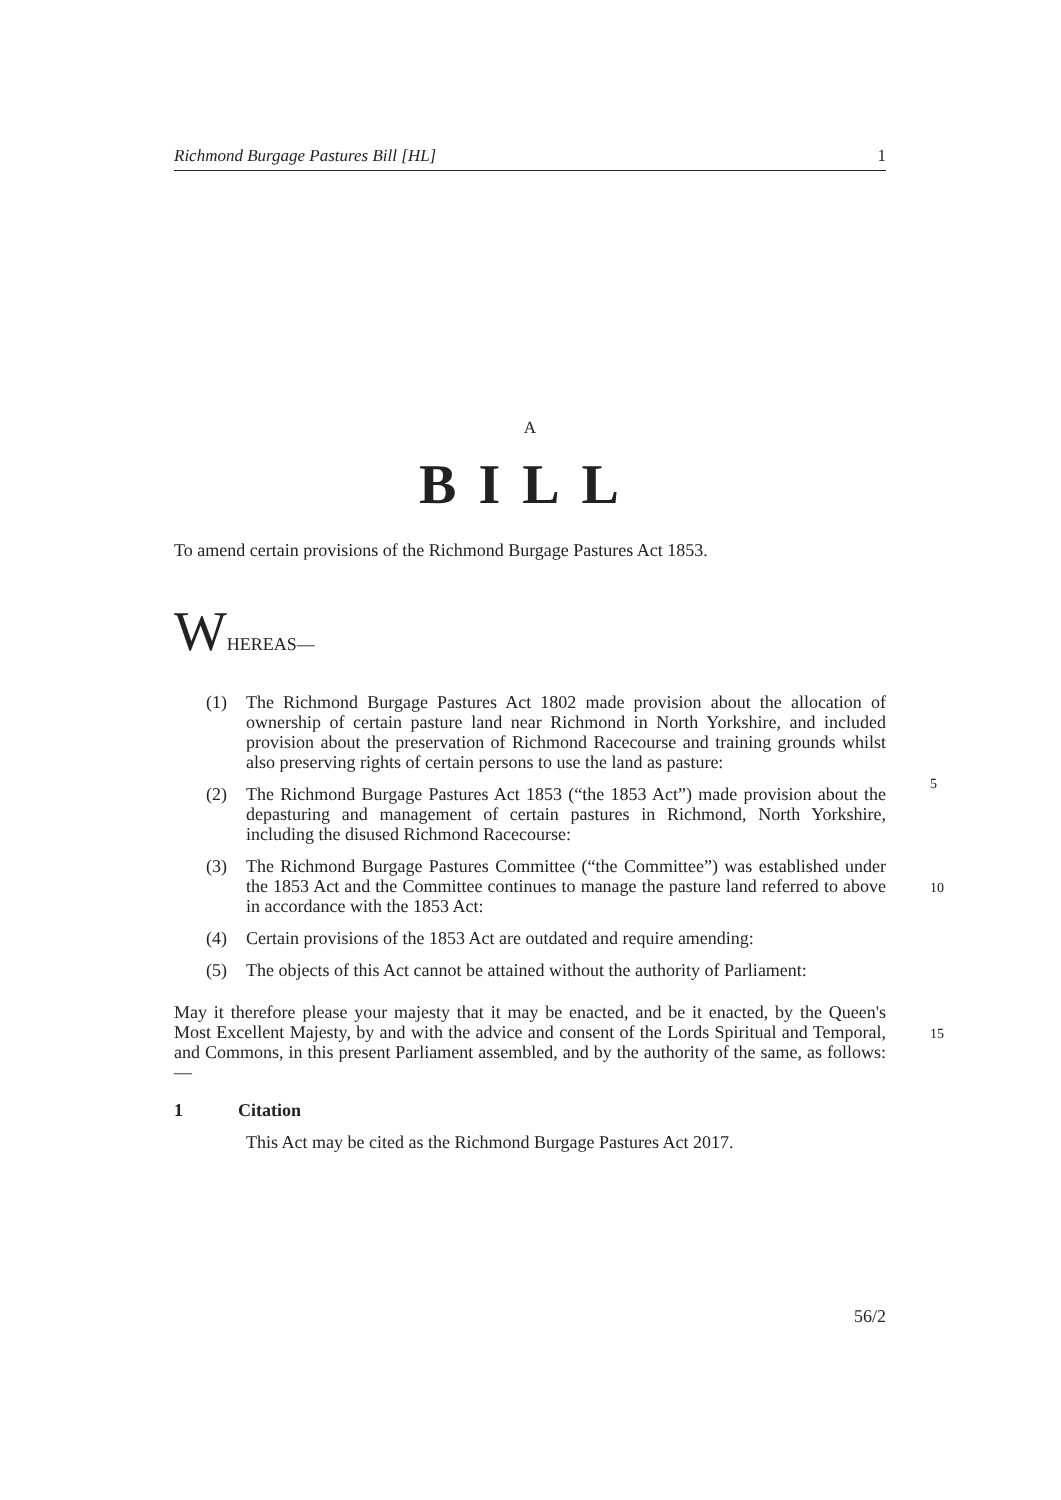Richmond Burgage Pastures Bill [HL] 1
A
BILL
To amend certain provisions of the Richmond Burgage Pastures Act 1853.
WHEREAS—
(1) The Richmond Burgage Pastures Act 1802 made provision about the allocation of ownership of certain pasture land near Richmond in North Yorkshire, and included provision about the preservation of Richmond Racecourse and training grounds whilst also preserving rights of certain persons to use the land as pasture:
5
(2) The Richmond Burgage Pastures Act 1853 (“the 1853 Act”) made provision about the depasturing and management of certain pastures in Richmond, North Yorkshire, including the disused Richmond Racecourse:
(3) The Richmond Burgage Pastures Committee (“the Committee”) was established under the 1853 Act and the Committee continues to manage the pasture land referred to above in accordance with the 1853 Act:
10
(4) Certain provisions of the 1853 Act are outdated and require amending:
(5) The objects of this Act cannot be attained without the authority of Parliament:
May it therefore please your majesty that it may be enacted, and be it enacted, by the Queen's Most Excellent Majesty, by and with the advice and consent of the Lords Spiritual and Temporal, and Commons, in this present Parliament assembled, and by the authority of the same, as follows:—
15
1 Citation
This Act may be cited as the Richmond Burgage Pastures Act 2017.
56/2